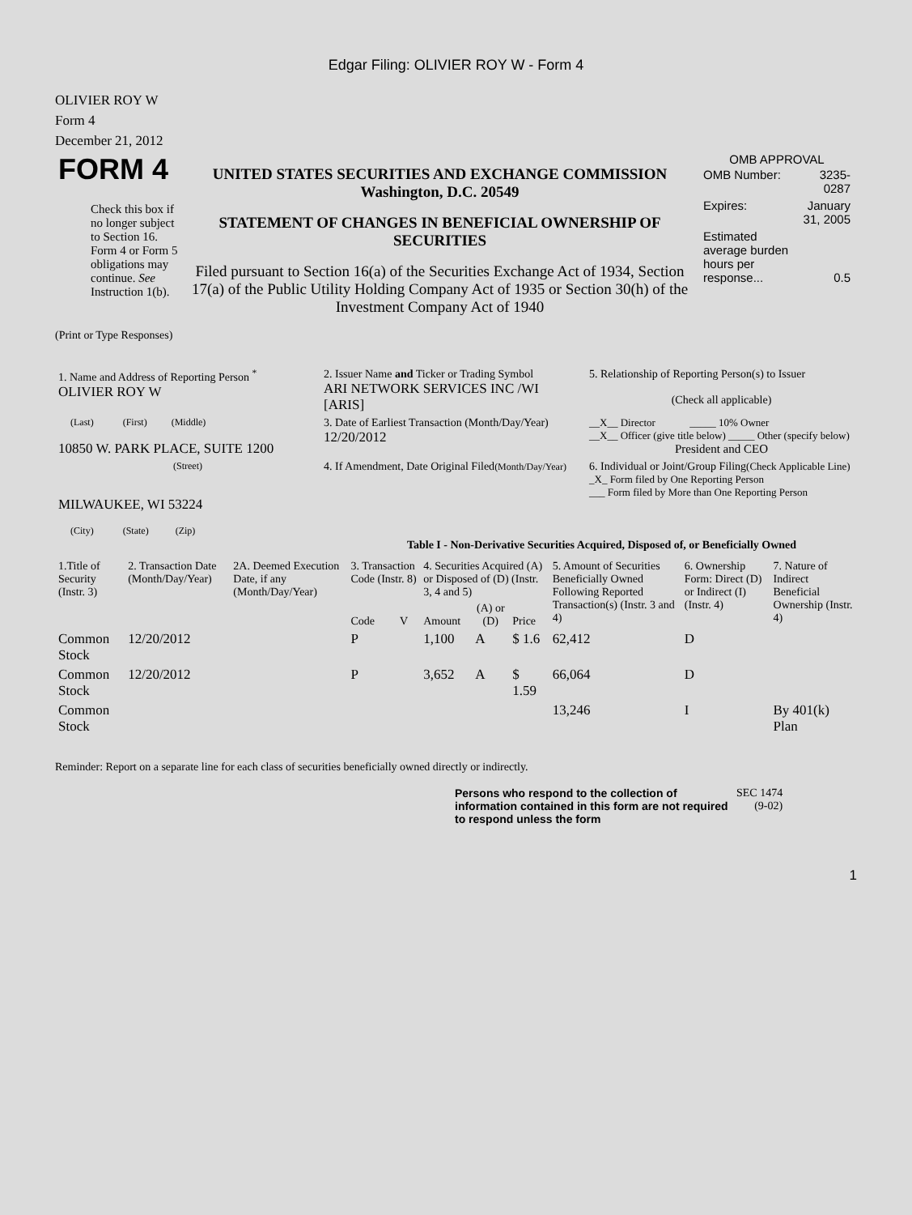Edgar Filing: OLIVIER ROY W - Form 4
OLIVIER ROY W
Form 4
December 21, 2012
| FORM 4 Check this box if no longer subject to Section 16. Form 4 or Form 5 obligations may continue. See Instruction 1(b). | UNITED STATES SECURITIES AND EXCHANGE COMMISSION Washington, D.C. 20549 STATEMENT OF CHANGES IN BENEFICIAL OWNERSHIP OF SECURITIES Filed pursuant to Section 16(a) of the Securities Exchange Act of 1934, Section 17(a) of the Public Utility Holding Company Act of 1935 or Section 30(h) of the Investment Company Act of 1940 | OMB APPROVAL / OMB Number: / 3235-0287 / / Expires: / January 31, 2005 / / Estimated average burden hours per response... / 0.5 / |
(Print or Type Responses)
| 1. Name and Address of Reporting Person <sup>*</sup> OLIVIER ROY W | 2. Issuer Name and Ticker or Trading Symbol ARI NETWORK SERVICES INC /WI [ARIS] | 5. Relationship of Reporting Person(s) to Issuer (Check all applicable) |
| (Last) (First) (Middle) 10850 W. PARK PLACE, SUITE 1200 | 3. Date of Earliest Transaction (Month/Day/Year) 12/20/2012 | __X__ Director _____ 10% Owner __X__ Officer (give title below) _____ Other (specify below) President and CEO |
| (Street) MILWAUKEE, WI 53224 (City) (State) (Zip) | 4. If Amendment, Date Original Filed (Month/Day/Year) | 6. Individual or Joint/Group Filing (Check Applicable Line) _X_ Form filed by One Reporting Person ___ Form filed by More than One Reporting Person |
Table I - Non-Derivative Securities Acquired, Disposed of, or Beneficially Owned
| 1.Title of Security (Instr. 3) | 2. Transaction Date (Month/Day/Year) | 2A. Deemed Execution Date, if any (Month/Day/Year) | 3. Transaction Code (Instr. 8) | | 4. Securities Acquired (A) or Disposed of (D) (Instr. 3, 4 and 5) | | | 5. Amount of Securities Beneficially Owned Following Reported Transaction(s) (Instr. 3 and 4) | 6. Ownership Form: Direct (D) or Indirect (I) (Instr. 4) | 7. Nature of Indirect Beneficial Ownership (Instr. 4) |
| --- | --- | --- | --- | --- | --- | --- | --- | --- | --- | --- |
| | | | Code | V | Amount | (A) or (D) | Price | | | |
| Common Stock | 12/20/2012 | | P | | 1,100 | A | $ 1.6 | 62,412 | D | |
| Common Stock | 12/20/2012 | | P | | 3,652 | A | $ 1.59 | 66,064 | D | |
| Common Stock | | | | | | | | 13,246 | I | By 401(k) Plan |
Reminder: Report on a separate line for each class of securities beneficially owned directly or indirectly.
| Persons who respond to the collection of information contained in this form are not required to respond unless the form | SEC 1474 (9-02) |
1